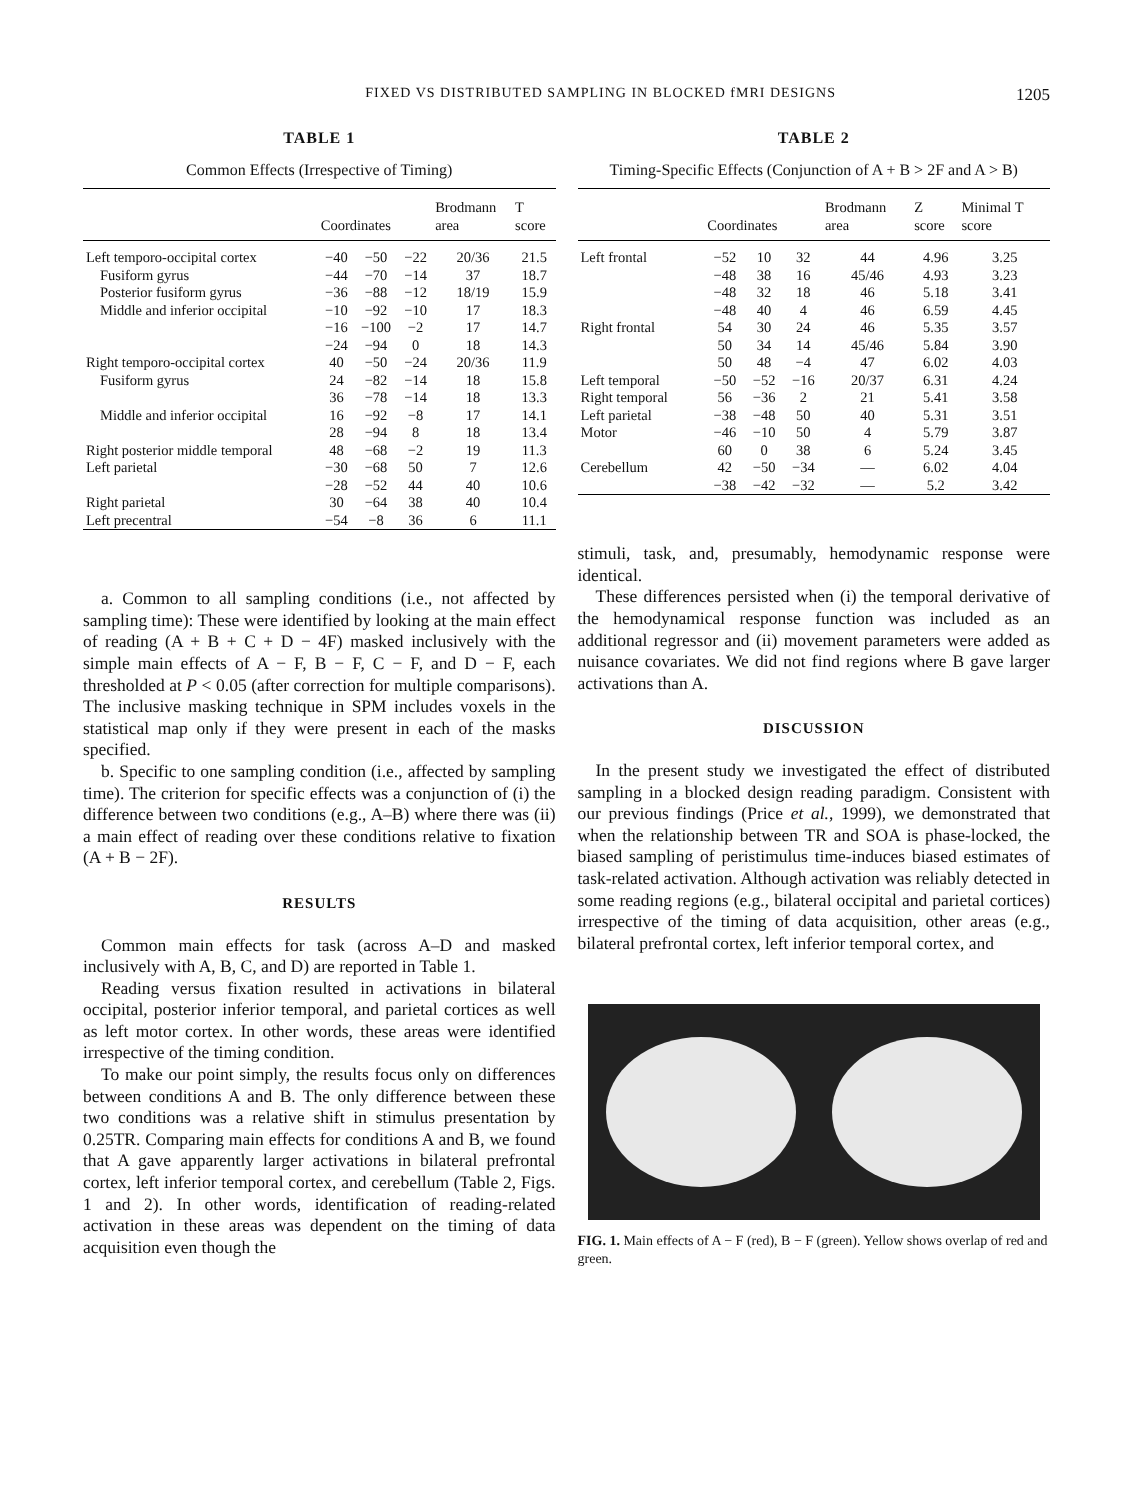FIXED VS DISTRIBUTED SAMPLING IN BLOCKED fMRI DESIGNS 1205
TABLE 1
Common Effects (Irrespective of Timing)
| | Coordinates | | | Brodmann area | T score |
| --- | --- | --- | --- | --- | --- |
| Left temporo-occipital cortex | −40 | −50 | −22 | 20/36 | 21.5 |
| Fusiform gyrus | −44 | −70 | −14 | 37 | 18.7 |
| Posterior fusiform gyrus | −36 | −88 | −12 | 18/19 | 15.9 |
| Middle and inferior occipital | −10 | −92 | −10 | 17 | 18.3 |
| | −16 | −100 | −2 | 17 | 14.7 |
| | −24 | −94 | 0 | 18 | 14.3 |
| Right temporo-occipital cortex | 40 | −50 | −24 | 20/36 | 11.9 |
| Fusiform gyrus | 24 | −82 | −14 | 18 | 15.8 |
| | 36 | −78 | −14 | 18 | 13.3 |
| Middle and inferior occipital | 16 | −92 | −8 | 17 | 14.1 |
| | 28 | −94 | 8 | 18 | 13.4 |
| Right posterior middle temporal | 48 | −68 | −2 | 19 | 11.3 |
| Left parietal | −30 | −68 | 50 | 7 | 12.6 |
| | −28 | −52 | 44 | 40 | 10.6 |
| Right parietal | 30 | −64 | 38 | 40 | 10.4 |
| Left precentral | −54 | −8 | 36 | 6 | 11.1 |
a. Common to all sampling conditions (i.e., not affected by sampling time): These were identified by looking at the main effect of reading (A + B + C + D − 4F) masked inclusively with the simple main effects of A − F, B − F, C − F, and D − F, each thresholded at P < 0.05 (after correction for multiple comparisons). The inclusive masking technique in SPM includes voxels in the statistical map only if they were present in each of the masks specified.
b. Specific to one sampling condition (i.e., affected by sampling time). The criterion for specific effects was a conjunction of (i) the difference between two conditions (e.g., A–B) where there was (ii) a main effect of reading over these conditions relative to fixation (A + B − 2F).
RESULTS
Common main effects for task (across A–D and masked inclusively with A, B, C, and D) are reported in Table 1.
Reading versus fixation resulted in activations in bilateral occipital, posterior inferior temporal, and parietal cortices as well as left motor cortex. In other words, these areas were identified irrespective of the timing condition.
To make our point simply, the results focus only on differences between conditions A and B. The only difference between these two conditions was a relative shift in stimulus presentation by 0.25TR. Comparing main effects for conditions A and B, we found that A gave apparently larger activations in bilateral prefrontal cortex, left inferior temporal cortex, and cerebellum (Table 2, Figs. 1 and 2). In other words, identification of reading-related activation in these areas was dependent on the timing of data acquisition even though the
TABLE 2
Timing-Specific Effects (Conjunction of A + B > 2F and A > B)
| | Coordinates | | | Brodmann area | Z score | Minimal T score |
| --- | --- | --- | --- | --- | --- | --- |
| Left frontal | −52 | 10 | 32 | 44 | 4.96 | 3.25 |
| | −48 | 38 | 16 | 45/46 | 4.93 | 3.23 |
| | −48 | 32 | 18 | 46 | 5.18 | 3.41 |
| | −48 | 40 | 4 | 46 | 6.59 | 4.45 |
| Right frontal | 54 | 30 | 24 | 46 | 5.35 | 3.57 |
| | 50 | 34 | 14 | 45/46 | 5.84 | 3.90 |
| | 50 | 48 | −4 | 47 | 6.02 | 4.03 |
| Left temporal | −50 | −52 | −16 | 20/37 | 6.31 | 4.24 |
| Right temporal | 56 | −36 | 2 | 21 | 5.41 | 3.58 |
| Left parietal | −38 | −48 | 50 | 40 | 5.31 | 3.51 |
| Motor | −46 | −10 | 50 | 4 | 5.79 | 3.87 |
| | 60 | 0 | 38 | 6 | 5.24 | 3.45 |
| Cerebellum | 42 | −50 | −34 | — | 6.02 | 4.04 |
| | −38 | −42 | −32 | — | 5.2 | 3.42 |
stimuli, task, and, presumably, hemodynamic response were identical.
These differences persisted when (i) the temporal derivative of the hemodynamical response function was included as an additional regressor and (ii) movement parameters were added as nuisance covariates. We did not find regions where B gave larger activations than A.
DISCUSSION
In the present study we investigated the effect of distributed sampling in a blocked design reading paradigm. Consistent with our previous findings (Price et al., 1999), we demonstrated that when the relationship between TR and SOA is phase-locked, the biased sampling of peristimulus time-induces biased estimates of task-related activation. Although activation was reliably detected in some reading regions (e.g., bilateral occipital and parietal cortices) irrespective of the timing of data acquisition, other areas (e.g., bilateral prefrontal cortex, left inferior temporal cortex, and
FIG. 1. Main effects of A − F (red), B − F (green). Yellow shows overlap of red and green.